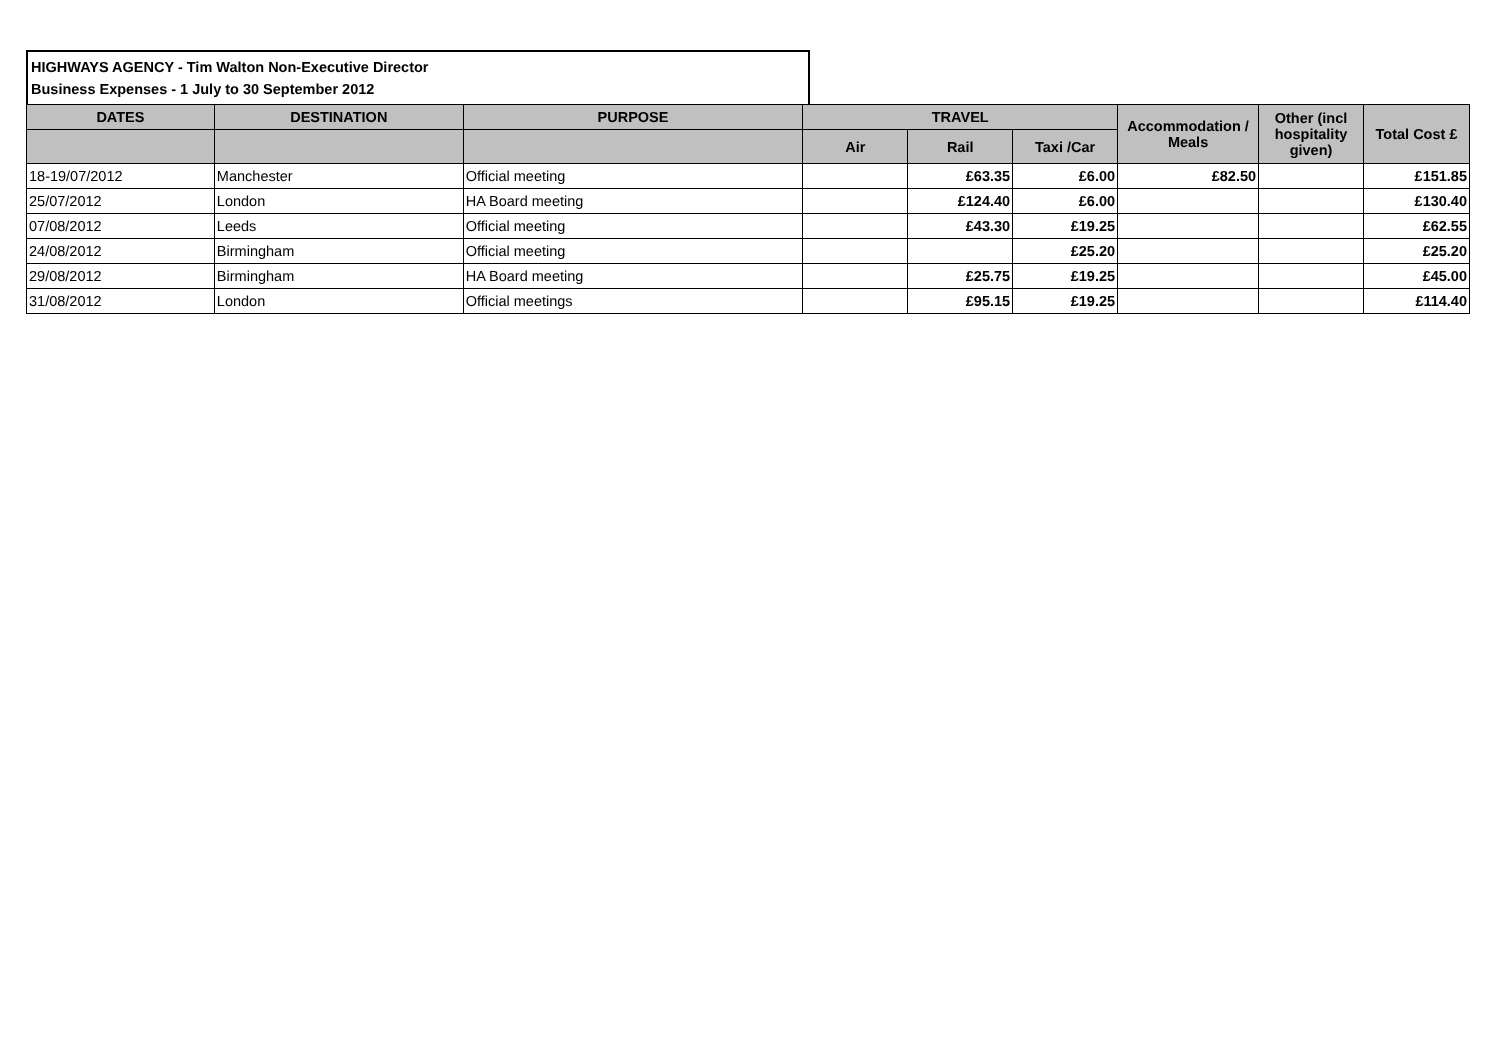HIGHWAYS AGENCY - Tim Walton Non-Executive Director
Business Expenses - 1 July to 30 September 2012
| DATES | DESTINATION | PURPOSE | TRAVEL | | | Accommodation / Meals | Other (incl hospitality given) | Total Cost £ |
| --- | --- | --- | --- | --- | --- | --- | --- | --- |
| | | | Air | Rail | Taxi /Car | | | |
| 18-19/07/2012 | Manchester | Official meeting | | £63.35 | £6.00 | £82.50 | | £151.85 |
| 25/07/2012 | London | HA Board meeting | | £124.40 | £6.00 | | | £130.40 |
| 07/08/2012 | Leeds | Official meeting | | £43.30 | £19.25 | | | £62.55 |
| 24/08/2012 | Birmingham | Official meeting | | | £25.20 | | | £25.20 |
| 29/08/2012 | Birmingham | HA Board meeting | | £25.75 | £19.25 | | | £45.00 |
| 31/08/2012 | London | Official meetings | | £95.15 | £19.25 | | | £114.40 |